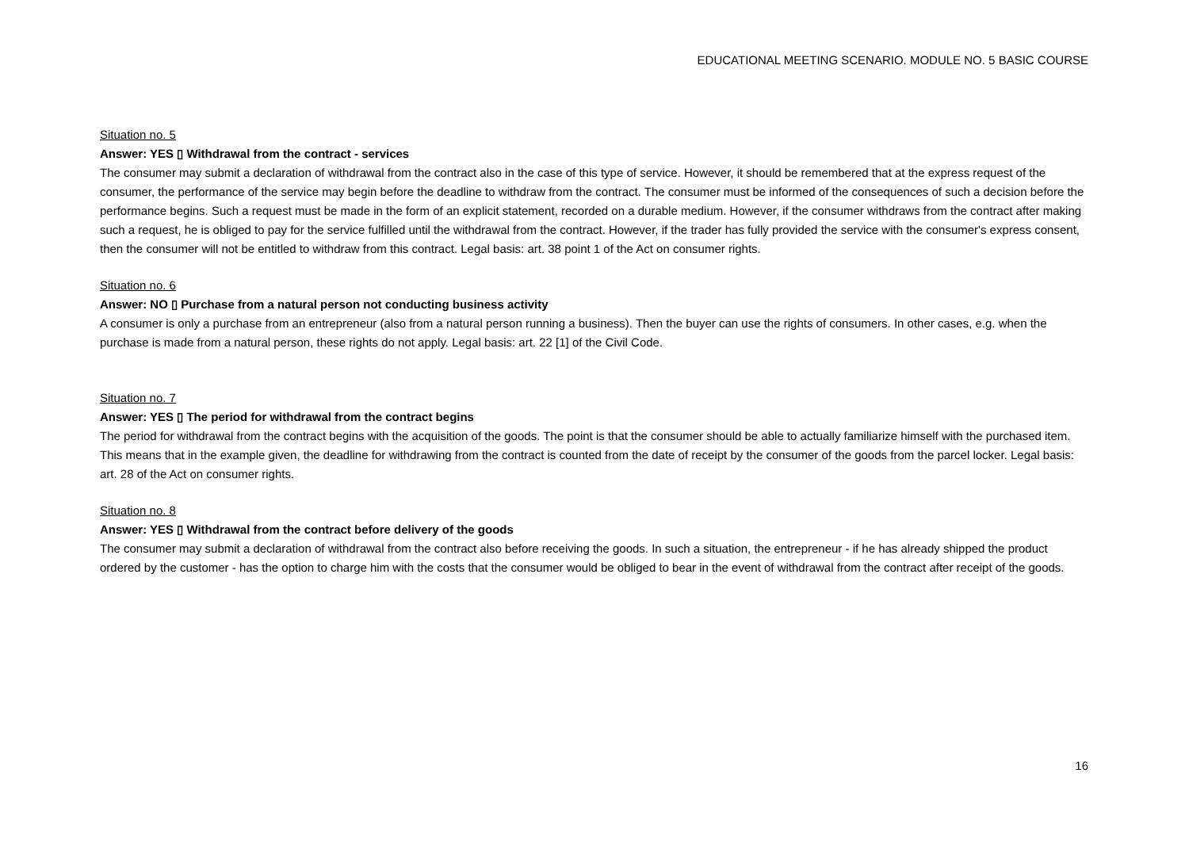EDUCATIONAL MEETING SCENARIO. MODULE NO. 5 BASIC COURSE
Situation no. 5
Answer: YES ▯ Withdrawal from the contract - services
The consumer may submit a declaration of withdrawal from the contract also in the case of this type of service. However, it should be remembered that at the express request of the consumer, the performance of the service may begin before the deadline to withdraw from the contract. The consumer must be informed of the consequences of such a decision before the performance begins. Such a request must be made in the form of an explicit statement, recorded on a durable medium. However, if the consumer withdraws from the contract after making such a request, he is obliged to pay for the service fulfilled until the withdrawal from the contract. However, if the trader has fully provided the service with the consumer's express consent, then the consumer will not be entitled to withdraw from this contract. Legal basis: art. 38 point 1 of the Act on consumer rights.
Situation no. 6
Answer: NO ▯ Purchase from a natural person not conducting business activity
A consumer is only a purchase from an entrepreneur (also from a natural person running a business). Then the buyer can use the rights of consumers. In other cases, e.g. when the purchase is made from a natural person, these rights do not apply. Legal basis: art. 22 [1] of the Civil Code.
Situation no. 7
Answer: YES ▯ The period for withdrawal from the contract begins
The period for withdrawal from the contract begins with the acquisition of the goods. The point is that the consumer should be able to actually familiarize himself with the purchased item. This means that in the example given, the deadline for withdrawing from the contract is counted from the date of receipt by the consumer of the goods from the parcel locker. Legal basis: art. 28 of the Act on consumer rights.
Situation no. 8
Answer: YES ▯ Withdrawal from the contract before delivery of the goods
The consumer may submit a declaration of withdrawal from the contract also before receiving the goods. In such a situation, the entrepreneur - if he has already shipped the product ordered by the customer - has the option to charge him with the costs that the consumer would be obliged to bear in the event of withdrawal from the contract after receipt of the goods.
16